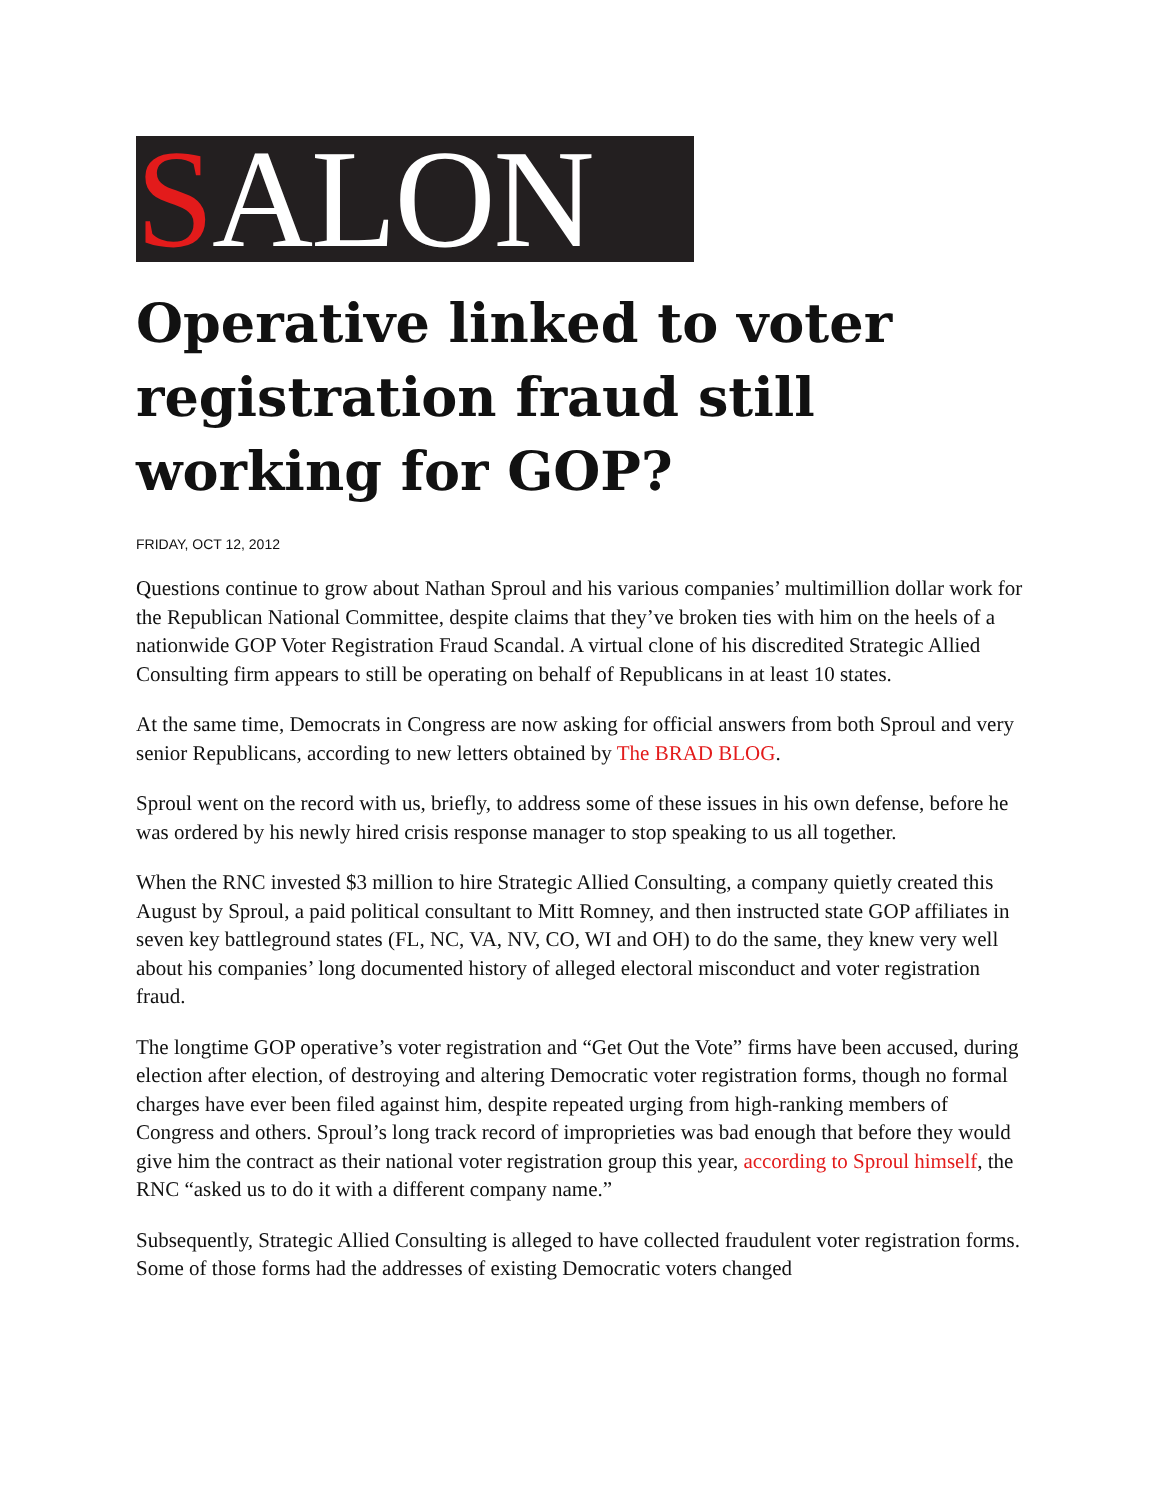SALON
Operative linked to voter registration fraud still working for GOP?
FRIDAY, OCT 12, 2012
Questions continue to grow about Nathan Sproul and his various companies’ multimillion dollar work for the Republican National Committee, despite claims that they’ve broken ties with him on the heels of a nationwide GOP Voter Registration Fraud Scandal. A virtual clone of his discredited Strategic Allied Consulting firm appears to still be operating on behalf of Republicans in at least 10 states.
At the same time, Democrats in Congress are now asking for official answers from both Sproul and very senior Republicans, according to new letters obtained by The BRAD BLOG.
Sproul went on the record with us, briefly, to address some of these issues in his own defense, before he was ordered by his newly hired crisis response manager to stop speaking to us all together.
When the RNC invested $3 million to hire Strategic Allied Consulting, a company quietly created this August by Sproul, a paid political consultant to Mitt Romney, and then instructed state GOP affiliates in seven key battleground states (FL, NC, VA, NV, CO, WI and OH) to do the same, they knew very well about his companies’ long documented history of alleged electoral misconduct and voter registration fraud.
The longtime GOP operative’s voter registration and “Get Out the Vote” firms have been accused, during election after election, of destroying and altering Democratic voter registration forms, though no formal charges have ever been filed against him, despite repeated urging from high-ranking members of Congress and others. Sproul’s long track record of improprieties was bad enough that before they would give him the contract as their national voter registration group this year, according to Sproul himself, the RNC “asked us to do it with a different company name.”
Subsequently, Strategic Allied Consulting is alleged to have collected fraudulent voter registration forms. Some of those forms had the addresses of existing Democratic voters changed